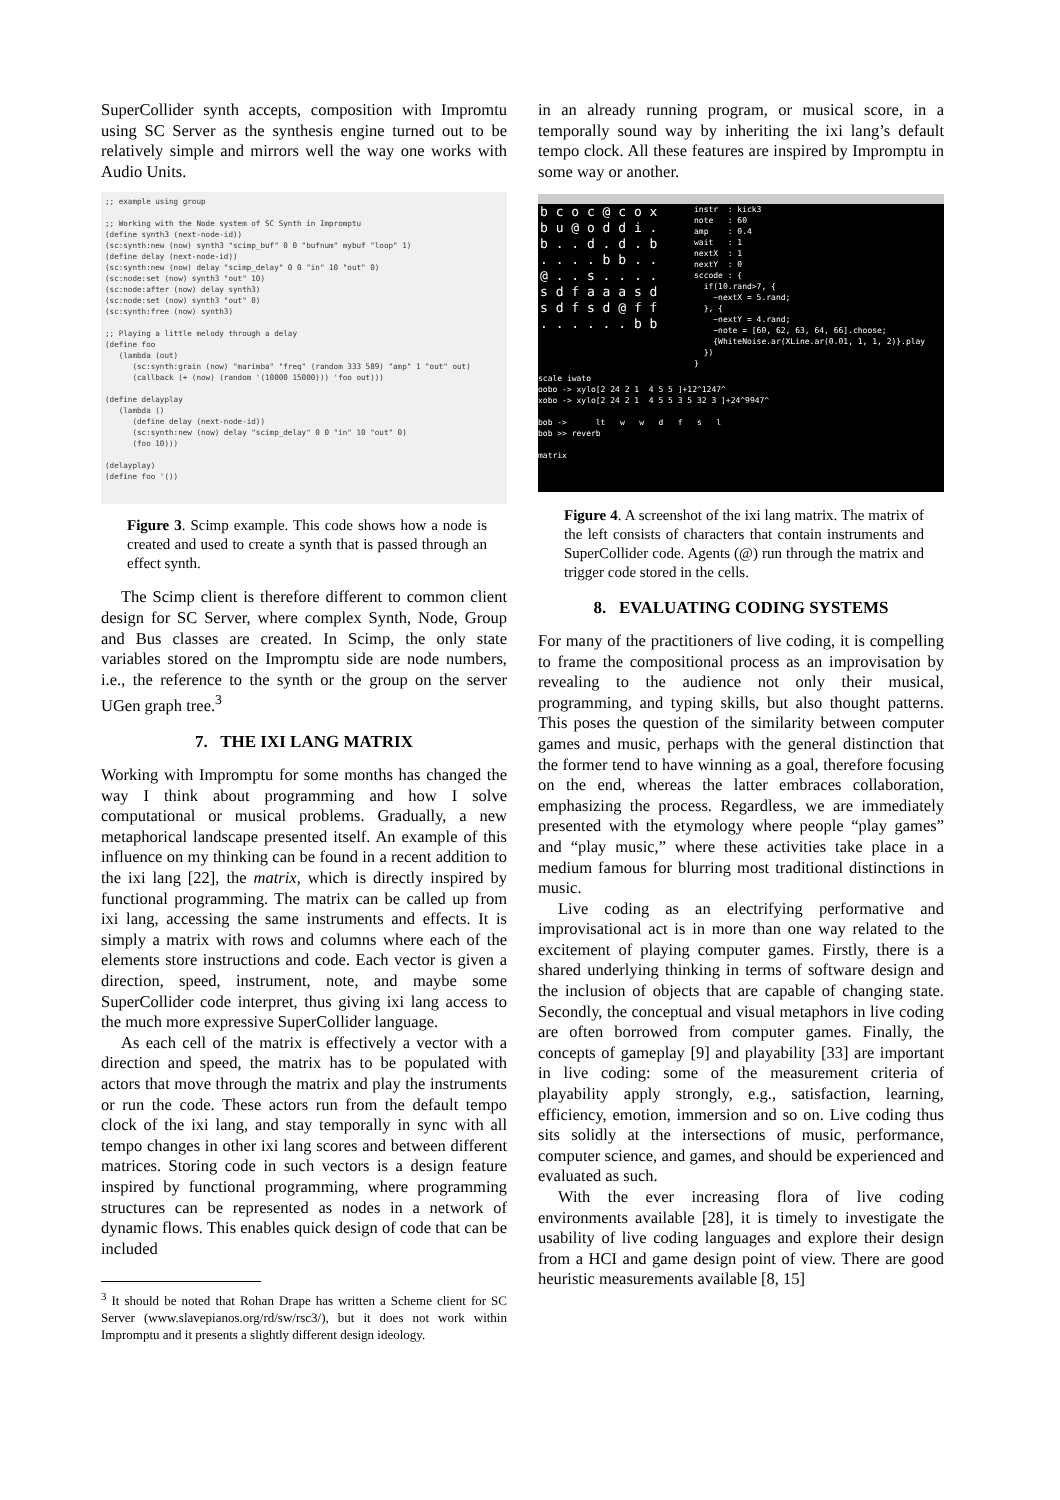SuperCollider synth accepts, composition with Impromtu using SC Server as the synthesis engine turned out to be relatively simple and mirrors well the way one works with Audio Units.
;; example using group

;; Working with the Node system of SC Synth in Impromptu
(define synth3 (next-node-id))
(sc:synth:new (now) synth3 "scimp_buf" 0 0 "bufnum" mybuf "loop" 1)
(define delay (next-node-id))
(sc:synth:new (now) delay "scimp_delay" 0 0 "in" 10 "out" 0)
(sc:node:set (now) synth3 "out" 10)
(sc:node:after (now) delay synth3)
(sc:node:set (now) synth3 "out" 0)
(sc:synth:free (now) synth3)

;; Playing a little melody through a delay
(define foo
   (lambda (out)
      (sc:synth:grain (now) "marimba" "freq" (random 333 589) "amp" 1 "out" out)
      (callback (+ (now) (random '(10000 15000))) 'foo out)))

(define delayplay
   (lambda ()
      (define delay (next-node-id))
      (sc:synth:new (now) delay "scimp_delay" 0 0 "in" 10 "out" 0)
      (foo 10)))

(delayplay)
(define foo '())
Figure 3. Scimp example. This code shows how a node is created and used to create a synth that is passed through an effect synth.
The Scimp client is therefore different to common client design for SC Server, where complex Synth, Node, Group and Bus classes are created. In Scimp, the only state variables stored on the Impromptu side are node numbers, i.e., the reference to the synth or the group on the server UGen graph tree.<sup>3</sup>
7. THE IXI LANG MATRIX
Working with Impromptu for some months has changed the way I think about programming and how I solve computational or musical problems. Gradually, a new metaphorical landscape presented itself. An example of this influence on my thinking can be found in a recent addition to the ixi lang [22], the matrix, which is directly inspired by functional programming. The matrix can be called up from ixi lang, accessing the same instruments and effects. It is simply a matrix with rows and columns where each of the elements store instructions and code. Each vector is given a direction, speed, instrument, note, and maybe some SuperCollider code interpret, thus giving ixi lang access to the much more expressive SuperCollider language.
As each cell of the matrix is effectively a vector with a direction and speed, the matrix has to be populated with actors that move through the matrix and play the instruments or run the code. These actors run from the default tempo clock of the ixi lang, and stay temporally in sync with all tempo changes in other ixi lang scores and between different matrices. Storing code in such vectors is a design feature inspired by functional programming, where programming structures can be represented as nodes in a network of dynamic flows. This enables quick design of code that can be included
<sup>3</sup> It should be noted that Rohan Drape has written a Scheme client for SC Server (www.slavepianos.org/rd/sw/rsc3/), but it does not work within Impromptu and it presents a slightly different design ideology.
in an already running program, or musical score, in a temporally sound way by inheriting the ixi lang’s default tempo clock. All these features are inspired by Impromptu in some way or another.
b c o c @ c o x
b u @ o d d i .
b . . d . d . b
. . . . b b . .
@ . . s . . . .
s d f a a a s d
s d f s d @ f f
. . . . . . b b
instr  : kick3
note   : 60
amp    : 0.4
wait   : 1
nextX  : 1
nextY  : 0
sccode : {
  if(10.rand>7, {
    ~nextX = 5.rand;
  }, {
    ~nextY = 4.rand;
    ~note = [60, 62, 63, 64, 66].choose;
    {WhiteNoise.ar(XLine.ar(0.01, 1, 1, 2)}.play
  })
}
scale iwato
oobo -> xylo[2 24 2 1  4 5 5 ]+12^1247^
xobo -> xylo[2 24 2 1  4 5 5 3 5 32 3 ]+24^9947^

bob ->      lt   w   w   d   f   s   l
bob >> reverb

matrix
Figure 4. A screenshot of the ixi lang matrix. The matrix of the left consists of characters that contain instruments and SuperCollider code. Agents (@) run through the matrix and trigger code stored in the cells.
8. EVALUATING CODING SYSTEMS
For many of the practitioners of live coding, it is compelling to frame the compositional process as an improvisation by revealing to the audience not only their musical, programming, and typing skills, but also thought patterns. This poses the question of the similarity between computer games and music, perhaps with the general distinction that the former tend to have winning as a goal, therefore focusing on the end, whereas the latter embraces collaboration, emphasizing the process. Regardless, we are immediately presented with the etymology where people “play games” and “play music,” where these activities take place in a medium famous for blurring most traditional distinctions in music.
Live coding as an electrifying performative and improvisational act is in more than one way related to the excitement of playing computer games. Firstly, there is a shared underlying thinking in terms of software design and the inclusion of objects that are capable of changing state. Secondly, the conceptual and visual metaphors in live coding are often borrowed from computer games. Finally, the concepts of gameplay [9] and playability [33] are important in live coding: some of the measurement criteria of playability apply strongly, e.g., satisfaction, learning, efficiency, emotion, immersion and so on. Live coding thus sits solidly at the intersections of music, performance, computer science, and games, and should be experienced and evaluated as such.
With the ever increasing flora of live coding environments available [28], it is timely to investigate the usability of live coding languages and explore their design from a HCI and game design point of view. There are good heuristic measurements available [8, 15]